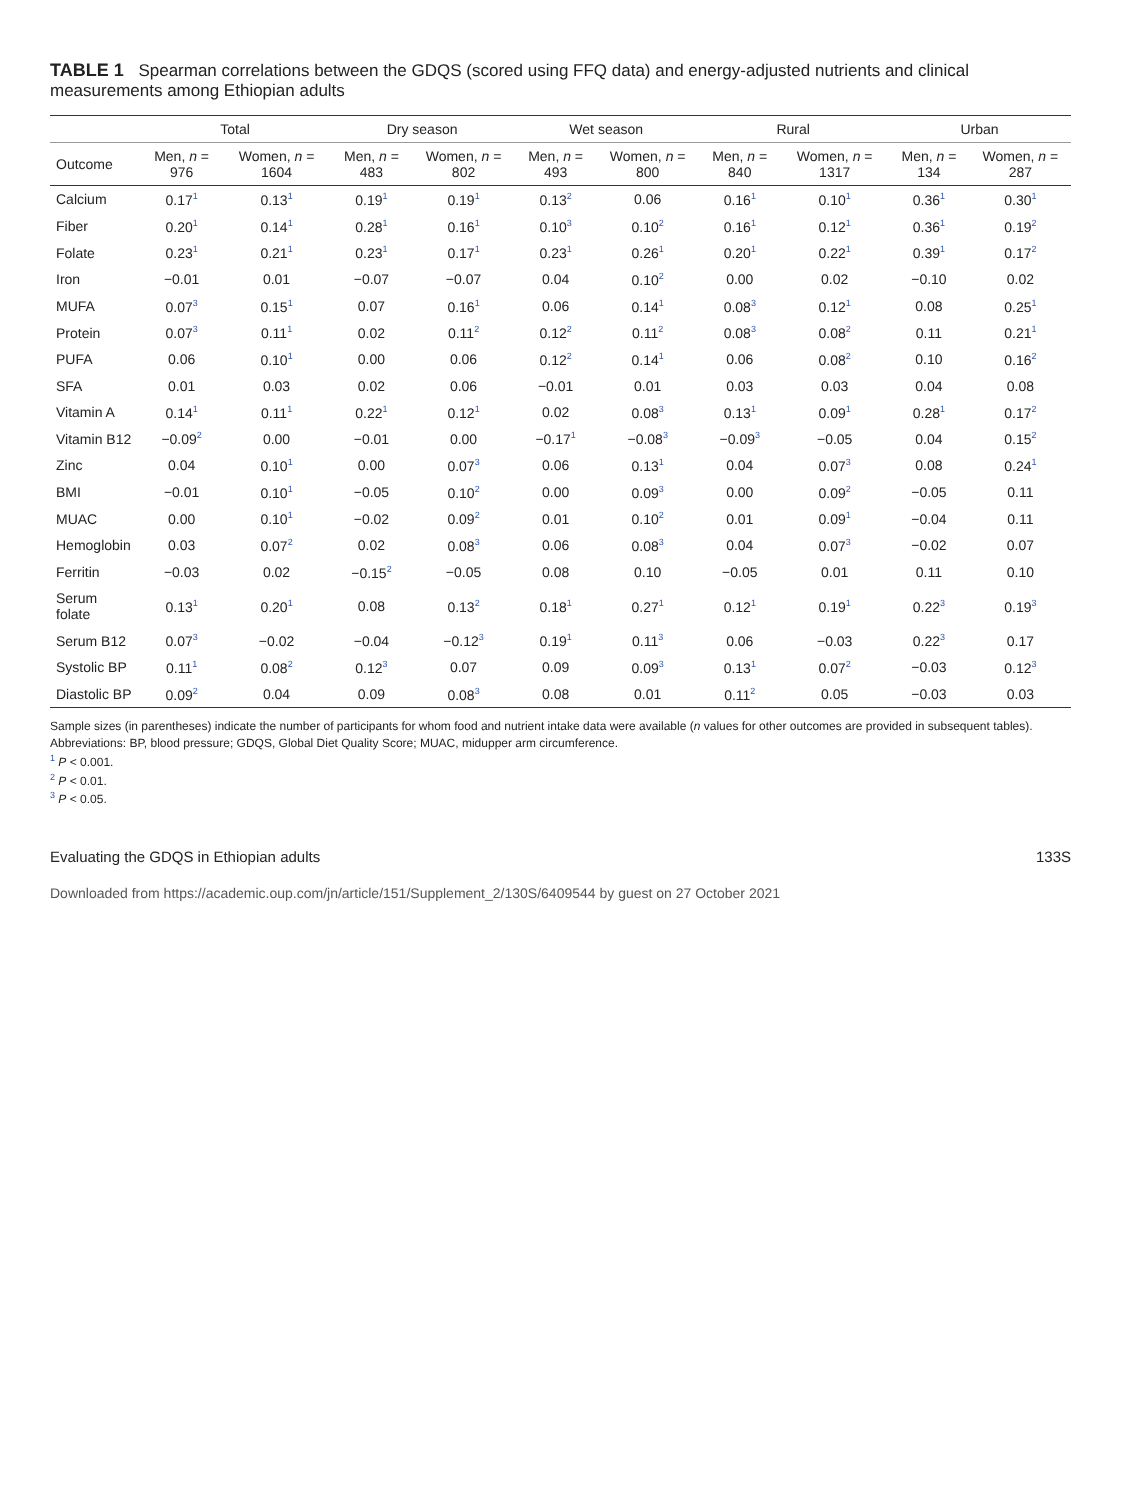TABLE 1 Spearman correlations between the GDQS (scored using FFQ data) and energy-adjusted nutrients and clinical measurements among Ethiopian adults
| | Total | | Dry season | | Wet season | | Rural | | Urban | |
| --- | --- | --- | --- | --- | --- | --- | --- | --- | --- | --- |
| Outcome | Men, n = 976 | Women, n = 1604 | Men, n = 483 | Women, n = 802 | Men, n = 493 | Women, n = 800 | Men, n = 840 | Women, n = 1317 | Men, n = 134 | Women, n = 287 |
| Calcium | 0.17<sup>1</sup> | 0.13<sup>1</sup> | 0.19<sup>1</sup> | 0.19<sup>1</sup> | 0.13<sup>2</sup> | 0.06 | 0.16<sup>1</sup> | 0.10<sup>1</sup> | 0.36<sup>1</sup> | 0.30<sup>1</sup> |
| Fiber | 0.20<sup>1</sup> | 0.14<sup>1</sup> | 0.28<sup>1</sup> | 0.16<sup>1</sup> | 0.10<sup>3</sup> | 0.10<sup>2</sup> | 0.16<sup>1</sup> | 0.12<sup>1</sup> | 0.36<sup>1</sup> | 0.19<sup>2</sup> |
| Folate | 0.23<sup>1</sup> | 0.21<sup>1</sup> | 0.23<sup>1</sup> | 0.17<sup>1</sup> | 0.23<sup>1</sup> | 0.26<sup>1</sup> | 0.20<sup>1</sup> | 0.22<sup>1</sup> | 0.39<sup>1</sup> | 0.17<sup>2</sup> |
| Iron | −0.01 | 0.01 | −0.07 | −0.07 | 0.04 | 0.10<sup>2</sup> | 0.00 | 0.02 | −0.10 | 0.02 |
| MUFA | 0.07<sup>3</sup> | 0.15<sup>1</sup> | 0.07 | 0.16<sup>1</sup> | 0.06 | 0.14<sup>1</sup> | 0.08<sup>3</sup> | 0.12<sup>1</sup> | 0.08 | 0.25<sup>1</sup> |
| Protein | 0.07<sup>3</sup> | 0.11<sup>1</sup> | 0.02 | 0.11<sup>2</sup> | 0.12<sup>2</sup> | 0.11<sup>2</sup> | 0.08<sup>3</sup> | 0.08<sup>2</sup> | 0.11 | 0.21<sup>1</sup> |
| PUFA | 0.06 | 0.10<sup>1</sup> | 0.00 | 0.06 | 0.12<sup>2</sup> | 0.14<sup>1</sup> | 0.06 | 0.08<sup>2</sup> | 0.10 | 0.16<sup>2</sup> |
| SFA | 0.01 | 0.03 | 0.02 | 0.06 | −0.01 | 0.01 | 0.03 | 0.03 | 0.04 | 0.08 |
| Vitamin A | 0.14<sup>1</sup> | 0.11<sup>1</sup> | 0.22<sup>1</sup> | 0.12<sup>1</sup> | 0.02 | 0.08<sup>3</sup> | 0.13<sup>1</sup> | 0.09<sup>1</sup> | 0.28<sup>1</sup> | 0.17<sup>2</sup> |
| Vitamin B12 | −0.09<sup>2</sup> | 0.00 | −0.01 | 0.00 | −0.17<sup>1</sup> | −0.08<sup>3</sup> | −0.09<sup>3</sup> | −0.05 | 0.04 | 0.15<sup>2</sup> |
| Zinc | 0.04 | 0.10<sup>1</sup> | 0.00 | 0.07<sup>3</sup> | 0.06 | 0.13<sup>1</sup> | 0.04 | 0.07<sup>3</sup> | 0.08 | 0.24<sup>1</sup> |
| BMI | −0.01 | 0.10<sup>1</sup> | −0.05 | 0.10<sup>2</sup> | 0.00 | 0.09<sup>3</sup> | 0.00 | 0.09<sup>2</sup> | −0.05 | 0.11 |
| MUAC | 0.00 | 0.10<sup>1</sup> | −0.02 | 0.09<sup>2</sup> | 0.01 | 0.10<sup>2</sup> | 0.01 | 0.09<sup>1</sup> | −0.04 | 0.11 |
| Hemoglobin | 0.03 | 0.07<sup>2</sup> | 0.02 | 0.08<sup>3</sup> | 0.06 | 0.08<sup>3</sup> | 0.04 | 0.07<sup>3</sup> | −0.02 | 0.07 |
| Ferritin | −0.03 | 0.02 | −0.15<sup>2</sup> | −0.05 | 0.08 | 0.10 | −0.05 | 0.01 | 0.11 | 0.10 |
| Serum folate | 0.13<sup>1</sup> | 0.20<sup>1</sup> | 0.08 | 0.13<sup>2</sup> | 0.18<sup>1</sup> | 0.27<sup>1</sup> | 0.12<sup>1</sup> | 0.19<sup>1</sup> | 0.22<sup>3</sup> | 0.19<sup>3</sup> |
| Serum B12 | 0.07<sup>3</sup> | −0.02 | −0.04 | −0.12<sup>3</sup> | 0.19<sup>1</sup> | 0.11<sup>3</sup> | 0.06 | −0.03 | 0.22<sup>3</sup> | 0.17 |
| Systolic BP | 0.11<sup>1</sup> | 0.08<sup>2</sup> | 0.12<sup>3</sup> | 0.07 | 0.09 | 0.09<sup>3</sup> | 0.13<sup>1</sup> | 0.07<sup>2</sup> | −0.03 | 0.12<sup>3</sup> |
| Diastolic BP | 0.09<sup>2</sup> | 0.04 | 0.09 | 0.08<sup>3</sup> | 0.08 | 0.01 | 0.11<sup>2</sup> | 0.05 | −0.03 | 0.03 |
Sample sizes (in parentheses) indicate the number of participants for whom food and nutrient intake data were available (n values for other outcomes are provided in subsequent tables). Abbreviations: BP, blood pressure; GDQS, Global Diet Quality Score; MUAC, midupper arm circumference.
<sup>1</sup> P < 0.001.
<sup>2</sup> P < 0.01.
<sup>3</sup> P < 0.05.
Evaluating the GDQS in Ethiopian adults 133S
Downloaded from https://academic.oup.com/jn/article/151/Supplement_2/130S/6409544 by guest on 27 October 2021